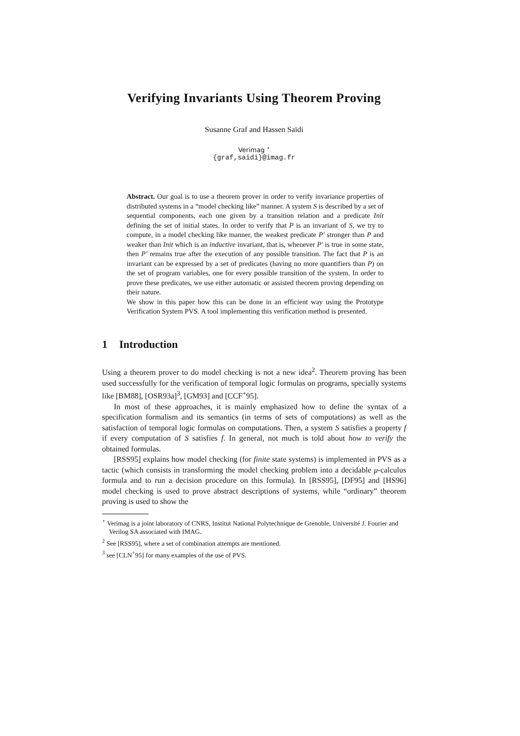Verifying Invariants Using Theorem Proving
Susanne Graf and Hassen Saïdi
Verimag <sup>⋆</sup>
{graf,saidi}@imag.fr
Abstract. Our goal is to use a theorem prover in order to verify invariance properties of distributed systems in a “model checking like” manner. A system S is described by a set of sequential components, each one given by a transition relation and a predicate Init defining the set of initial states. In order to verify that P is an invariant of S, we try to compute, in a model checking like manner, the weakest predicate P′ stronger than P and weaker than Init which is an inductive invariant, that is, whenever P′ is true in some state, then P′ remains true after the execution of any possible transition. The fact that P is an invariant can be expressed by a set of predicates (having no more quantifiers than P) on the set of program variables, one for every possible transition of the system. In order to prove these predicates, we use either automatic or assisted theorem proving depending on their nature.
We show in this paper how this can be done in an efficient way using the Prototype Verification System PVS. A tool implementing this verification method is presented.
1 Introduction
Using a theorem prover to do model checking is not a new idea<sup>2</sup>. Theorem proving has been used successfully for the verification of temporal logic formulas on programs, specially systems like [BM88], [OSR93a]<sup>3</sup>, [GM93] and [CCF<sup>+</sup>95].
In most of these approaches, it is mainly emphasized how to define the syntax of a specification formalism and its semantics (in terms of sets of computations) as well as the satisfaction of temporal logic formulas on computations. Then, a system S satisfies a property f if every computation of S satisfies f. In general, not much is told about how to verify the obtained formulas.
[RSS95] explains how model checking (for finite state systems) is implemented in PVS as a tactic (which consists in transforming the model checking problem into a decidable μ-calculus formula and to run a decision procedure on this formula). In [RSS95], [DF95] and [HS96] model checking is used to prove abstract descriptions of systems, while “ordinary” theorem proving is used to show the
<sup>⋆</sup> Verimag is a joint laboratory of CNRS, Institut National Polytechnique de Grenoble, Université J. Fourier and Verilog SA associated with IMAG.
<sup>2</sup> See [RSS95], where a set of combination attempts are mentioned.
<sup>3</sup> see [CLN<sup>+</sup>95] for many examples of the use of PVS.